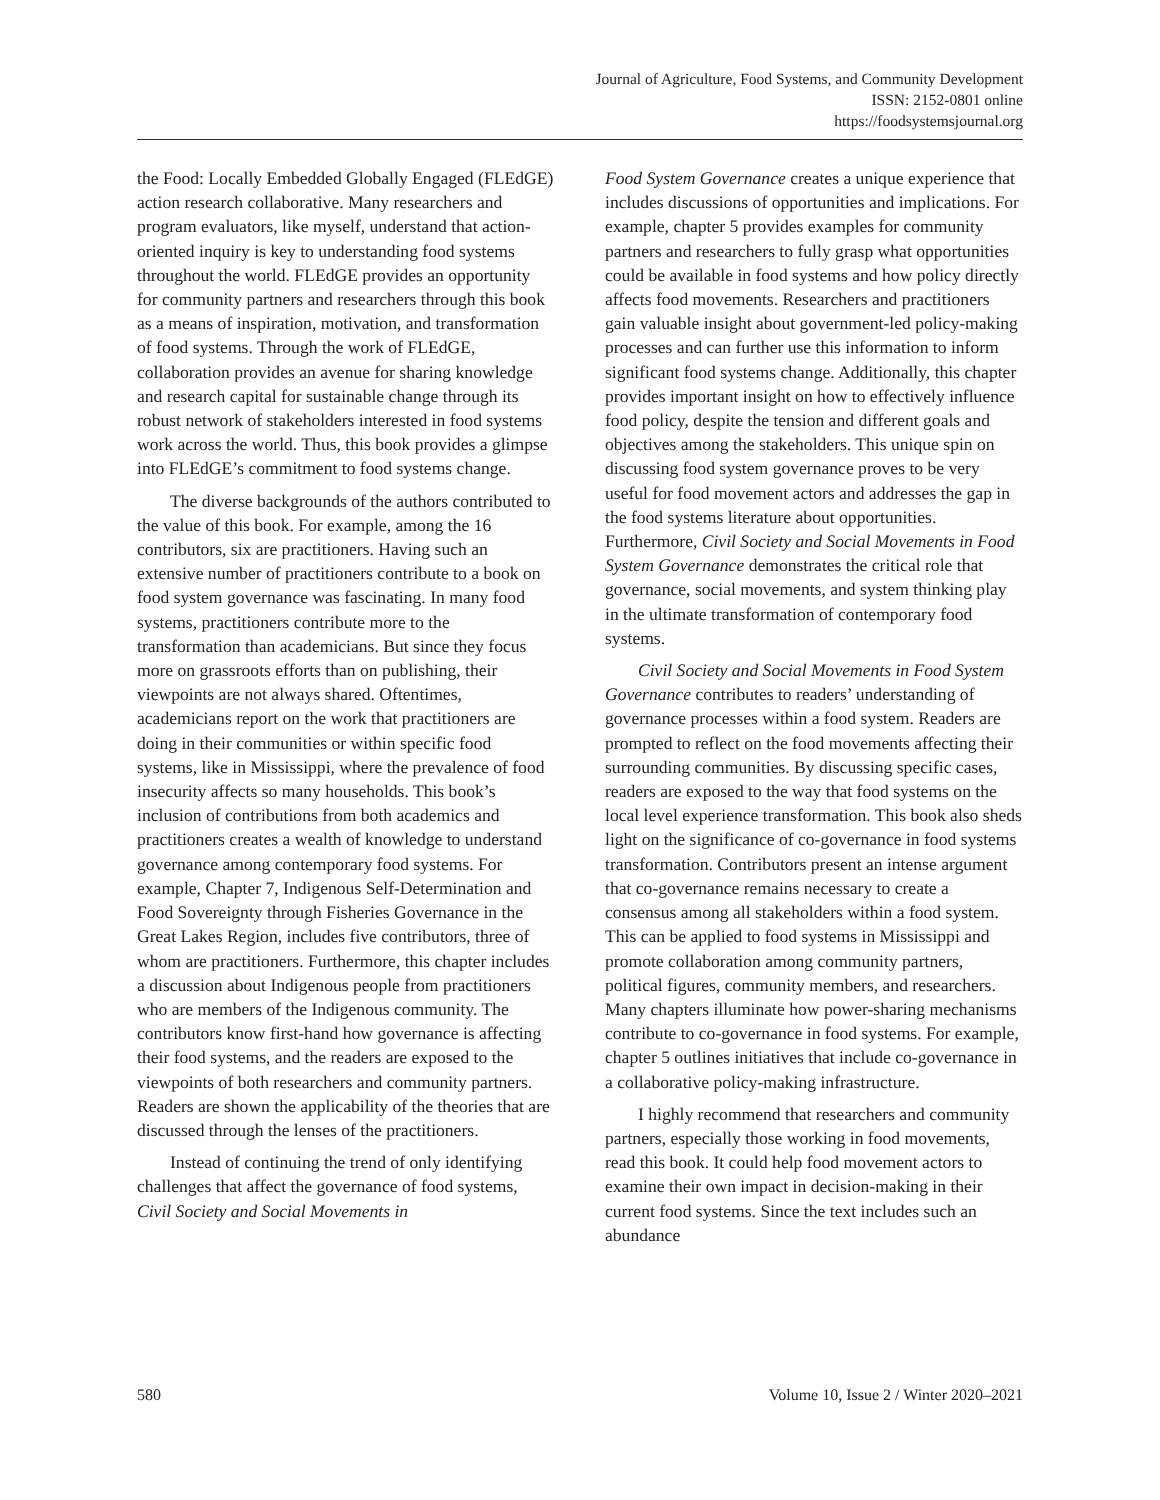Journal of Agriculture, Food Systems, and Community Development
ISSN: 2152-0801 online
https://foodsystemsjournal.org
the Food: Locally Embedded Globally Engaged (FLEdGE) action research collaborative. Many researchers and program evaluators, like myself, understand that action-oriented inquiry is key to understanding food systems throughout the world. FLEdGE provides an opportunity for community partners and researchers through this book as a means of inspiration, motivation, and transformation of food systems. Through the work of FLEdGE, collaboration provides an avenue for sharing knowledge and research capital for sustainable change through its robust network of stakeholders interested in food systems work across the world. Thus, this book provides a glimpse into FLEdGE’s commitment to food systems change.
The diverse backgrounds of the authors contributed to the value of this book. For example, among the 16 contributors, six are practitioners. Having such an extensive number of practitioners contribute to a book on food system governance was fascinating. In many food systems, practitioners contribute more to the transformation than academicians. But since they focus more on grassroots efforts than on publishing, their viewpoints are not always shared. Oftentimes, academicians report on the work that practitioners are doing in their communities or within specific food systems, like in Mississippi, where the prevalence of food insecurity affects so many households. This book’s inclusion of contributions from both academics and practitioners creates a wealth of knowledge to understand governance among contemporary food systems. For example, Chapter 7, Indigenous Self-Determination and Food Sovereignty through Fisheries Governance in the Great Lakes Region, includes five contributors, three of whom are practitioners. Furthermore, this chapter includes a discussion about Indigenous people from practitioners who are members of the Indigenous community. The contributors know first-hand how governance is affecting their food systems, and the readers are exposed to the viewpoints of both researchers and community partners. Readers are shown the applicability of the theories that are discussed through the lenses of the practitioners.
Instead of continuing the trend of only identifying challenges that affect the governance of food systems, Civil Society and Social Movements in
Food System Governance creates a unique experience that includes discussions of opportunities and implications. For example, chapter 5 provides examples for community partners and researchers to fully grasp what opportunities could be available in food systems and how policy directly affects food movements. Researchers and practitioners gain valuable insight about government-led policy-making processes and can further use this information to inform significant food systems change. Additionally, this chapter provides important insight on how to effectively influence food policy, despite the tension and different goals and objectives among the stakeholders. This unique spin on discussing food system governance proves to be very useful for food movement actors and addresses the gap in the food systems literature about opportunities. Furthermore, Civil Society and Social Movements in Food System Governance demonstrates the critical role that governance, social movements, and system thinking play in the ultimate transformation of contemporary food systems.
Civil Society and Social Movements in Food System Governance contributes to readers’ understanding of governance processes within a food system. Readers are prompted to reflect on the food movements affecting their surrounding communities. By discussing specific cases, readers are exposed to the way that food systems on the local level experience transformation. This book also sheds light on the significance of co-governance in food systems transformation. Contributors present an intense argument that co-governance remains necessary to create a consensus among all stakeholders within a food system. This can be applied to food systems in Mississippi and promote collaboration among community partners, political figures, community members, and researchers. Many chapters illuminate how power-sharing mechanisms contribute to co-governance in food systems. For example, chapter 5 outlines initiatives that include co-governance in a collaborative policy-making infrastructure.
I highly recommend that researchers and community partners, especially those working in food movements, read this book. It could help food movement actors to examine their own impact in decision-making in their current food systems. Since the text includes such an abundance
580 Volume 10, Issue 2 / Winter 2020–2021